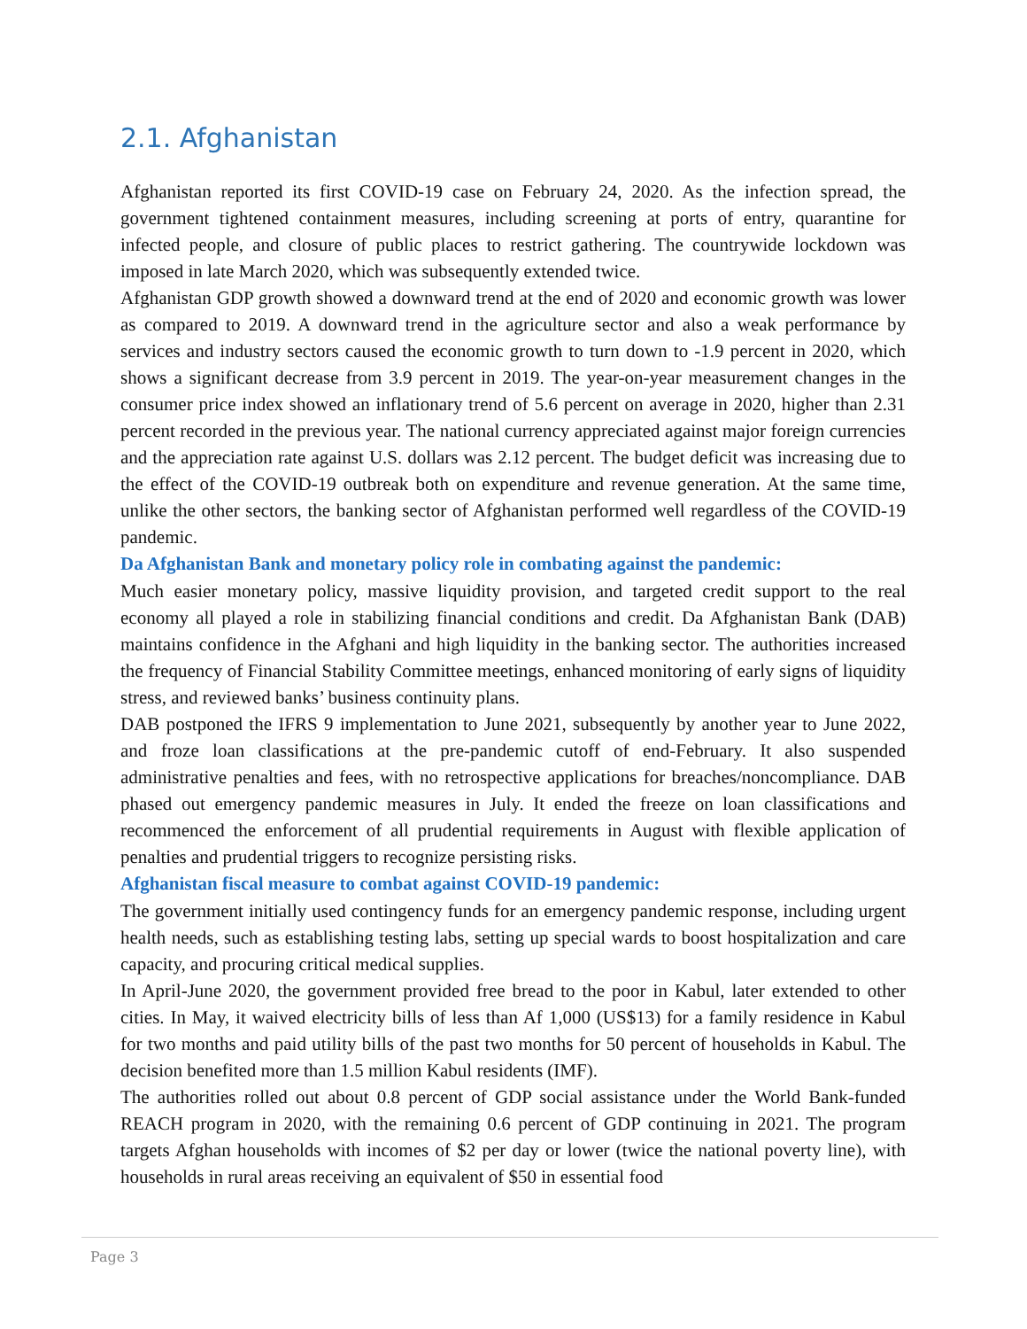2.1. Afghanistan
Afghanistan reported its first COVID-19 case on February 24, 2020. As the infection spread, the government tightened containment measures, including screening at ports of entry, quarantine for infected people, and closure of public places to restrict gathering. The countrywide lockdown was imposed in late March 2020, which was subsequently extended twice.
Afghanistan GDP growth showed a downward trend at the end of 2020 and economic growth was lower as compared to 2019. A downward trend in the agriculture sector and also a weak performance by services and industry sectors caused the economic growth to turn down to -1.9 percent in 2020, which shows a significant decrease from 3.9 percent in 2019. The year-on-year measurement changes in the consumer price index showed an inflationary trend of 5.6 percent on average in 2020, higher than 2.31 percent recorded in the previous year. The national currency appreciated against major foreign currencies and the appreciation rate against U.S. dollars was 2.12 percent. The budget deficit was increasing due to the effect of the COVID-19 outbreak both on expenditure and revenue generation. At the same time, unlike the other sectors, the banking sector of Afghanistan performed well regardless of the COVID-19 pandemic.
Da Afghanistan Bank and monetary policy role in combating against the pandemic:
Much easier monetary policy, massive liquidity provision, and targeted credit support to the real economy all played a role in stabilizing financial conditions and credit. Da Afghanistan Bank (DAB) maintains confidence in the Afghani and high liquidity in the banking sector. The authorities increased the frequency of Financial Stability Committee meetings, enhanced monitoring of early signs of liquidity stress, and reviewed banks’ business continuity plans.
DAB postponed the IFRS 9 implementation to June 2021, subsequently by another year to June 2022, and froze loan classifications at the pre-pandemic cutoff of end-February. It also suspended administrative penalties and fees, with no retrospective applications for breaches/noncompliance. DAB phased out emergency pandemic measures in July. It ended the freeze on loan classifications and recommenced the enforcement of all prudential requirements in August with flexible application of penalties and prudential triggers to recognize persisting risks.
Afghanistan fiscal measure to combat against COVID-19 pandemic:
The government initially used contingency funds for an emergency pandemic response, including urgent health needs, such as establishing testing labs, setting up special wards to boost hospitalization and care capacity, and procuring critical medical supplies.
In April-June 2020, the government provided free bread to the poor in Kabul, later extended to other cities. In May, it waived electricity bills of less than Af 1,000 (US$13) for a family residence in Kabul for two months and paid utility bills of the past two months for 50 percent of households in Kabul. The decision benefited more than 1.5 million Kabul residents (IMF).
The authorities rolled out about 0.8 percent of GDP social assistance under the World Bank-funded REACH program in 2020, with the remaining 0.6 percent of GDP continuing in 2021. The program targets Afghan households with incomes of $2 per day or lower (twice the national poverty line), with households in rural areas receiving an equivalent of $50 in essential food
Page 3